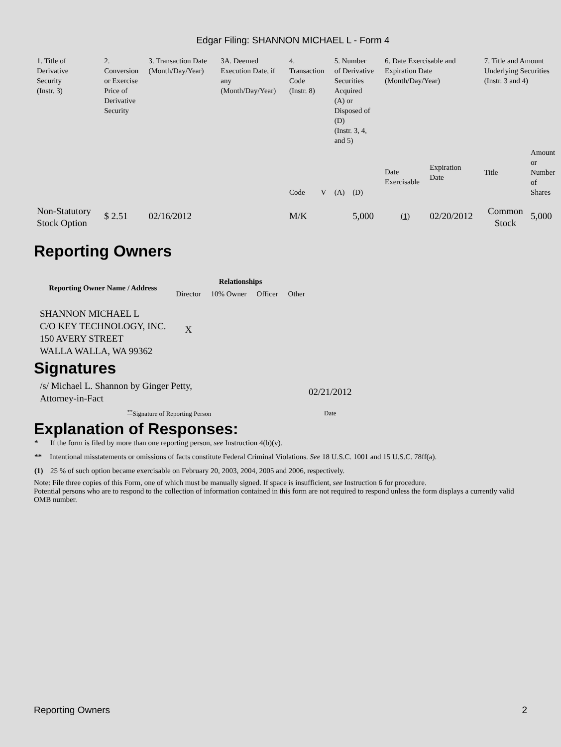Edgar Filing: SHANNON MICHAEL L - Form 4
| 1. Title of Derivative Security (Instr. 3) | 2. Conversion or Exercise Price of Derivative Security | 3. Transaction Date (Month/Day/Year) | 3A. Deemed Execution Date, if any (Month/Day/Year) | 4. Transaction Code (Instr. 8) | | 5. Number of Derivative Securities Acquired (A) or Disposed of (D) (Instr. 3, 4, and 5) | | 6. Date Exercisable and Expiration Date (Month/Day/Year) | | 7. Title and Amount Underlying Securities (Instr. 3 and 4) | |
| --- | --- | --- | --- | --- | --- | --- | --- | --- | --- | --- | --- |
| | | | | Code | V | (A) | (D) | Date Exercisable | Expiration Date | Title | Amount or Number of Shares |
| Non-Statutory Stock Option | $ 2.51 | 02/16/2012 | | M/K | | | 5,000 | <sup>(1)</sup> | 02/20/2012 | Common Stock | 5,000 |
Reporting Owners
| Reporting Owner Name / Address | Relationships | | | |
| --- | --- | --- | --- | --- |
| | Director | 10% Owner | Officer | Other |
| SHANNON MICHAEL L C/O KEY TECHNOLOGY, INC. 150 AVERY STREET WALLA WALLA, WA 99362 | X | | | |
Signatures
| /s/ Michael L. Shannon by Ginger Petty, Attorney-in-Fact | 02/21/2012 |
| <sup>**</sup> Signature of Reporting Person | Date |
Explanation of Responses:
| * | If the form is filed by more than one reporting person, see Instruction 4(b)(v). |
| ** | Intentional misstatements or omissions of facts constitute Federal Criminal Violations. See 18 U.S.C. 1001 and 15 U.S.C. 78ff(a). |
| (1) | 25 % of such option became exercisable on February 20, 2003, 2004, 2005 and 2006, respectively. |
Note: File three copies of this Form, one of which must be manually signed. If space is insufficient, see Instruction 6 for procedure.
Potential persons who are to respond to the collection of information contained in this form are not required to respond unless the form displays a currently valid OMB number.
Reporting Owners 2